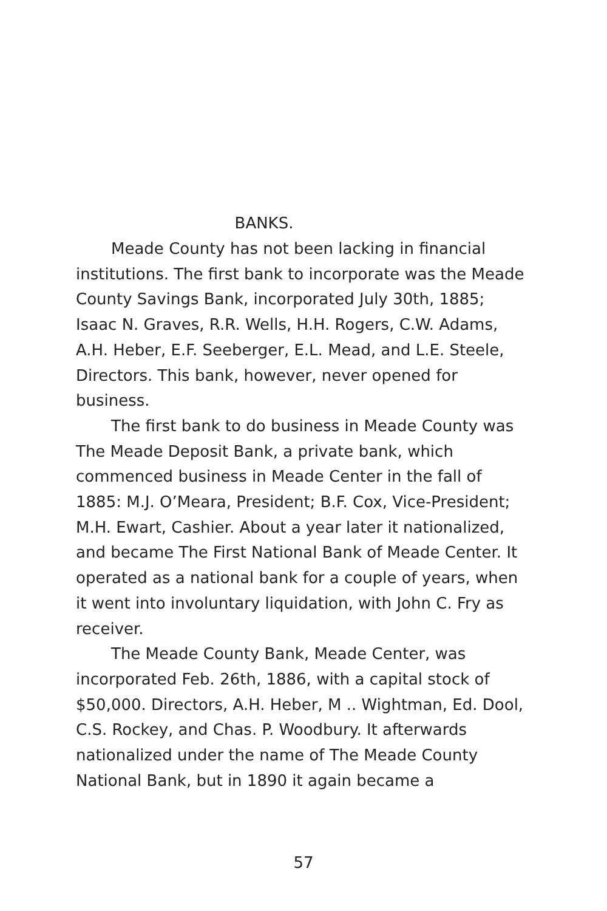BANKS.
Meade County has not been lacking in financial institutions. The first bank to incorporate was the Meade County Savings Bank, incorporated July 30th, 1885; Isaac N. Graves, R.R. Wells, H.H. Rogers, C.W. Adams, A.H. Heber, E.F. Seeberger, E.L. Mead, and L.E. Steele, Directors. This bank, however, never opened for business.
The first bank to do business in Meade County was The Meade Deposit Bank, a private bank, which commenced business in Meade Center in the fall of 1885: M.J. O’Meara, President; B.F. Cox, Vice-President; M.H. Ewart, Cashier. About a year later it nationalized, and became The First National Bank of Meade Center. It operated as a national bank for a couple of years, when it went into involuntary liquidation, with John C. Fry as receiver.
The Meade County Bank, Meade Center, was incorporated Feb. 26th, 1886, with a capital stock of $50,000. Directors, A.H. Heber, M .. Wightman, Ed. Dool, C.S. Rockey, and Chas. P. Woodbury. It afterwards nationalized under the name of The Meade County National Bank, but in 1890 it again became a
57